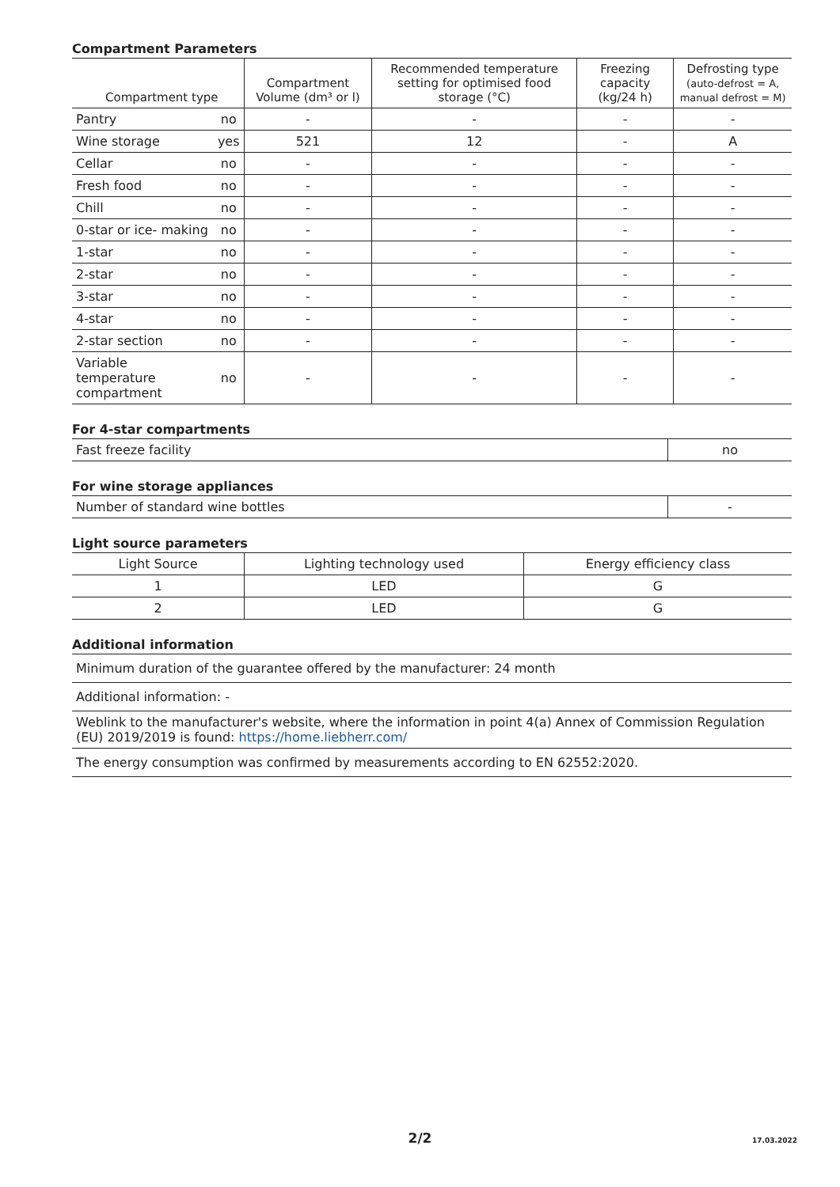Compartment Parameters
| Compartment type | | Compartment Volume (dm³ or l) | Recommended temperature setting for optimised food storage (°C) | Freezing capacity (kg/24 h) | Defrosting type (auto-defrost = A, manual defrost = M) |
| --- | --- | --- | --- | --- | --- |
| Pantry | no | - | - | - | - |
| Wine storage | yes | 521 | 12 | - | A |
| Cellar | no | - | - | - | - |
| Fresh food | no | - | - | - | - |
| Chill | no | - | - | - | - |
| 0-star or ice- making | no | - | - | - | - |
| 1-star | no | - | - | - | - |
| 2-star | no | - | - | - | - |
| 3-star | no | - | - | - | - |
| 4-star | no | - | - | - | - |
| 2-star section | no | - | - | - | - |
| Variable temperature compartment | no | - | - | - | - |
For 4-star compartments
| Fast freeze facility | no |
For wine storage appliances
| Number of standard wine bottles | - |
Light source parameters
| Light Source | Lighting technology used | Energy efficiency class |
| --- | --- | --- |
| 1 | LED | G |
| 2 | LED | G |
Additional information
| Minimum duration of the guarantee offered by the manufacturer: 24 month |
| Additional information: - |
| Weblink to the manufacturer's website, where the information in point 4(a) Annex of Commission Regulation (EU) 2019/2019 is found: https://home.liebherr.com/ |
| The energy consumption was confirmed by measurements according to EN 62552:2020. |
2/2 17.03.2022